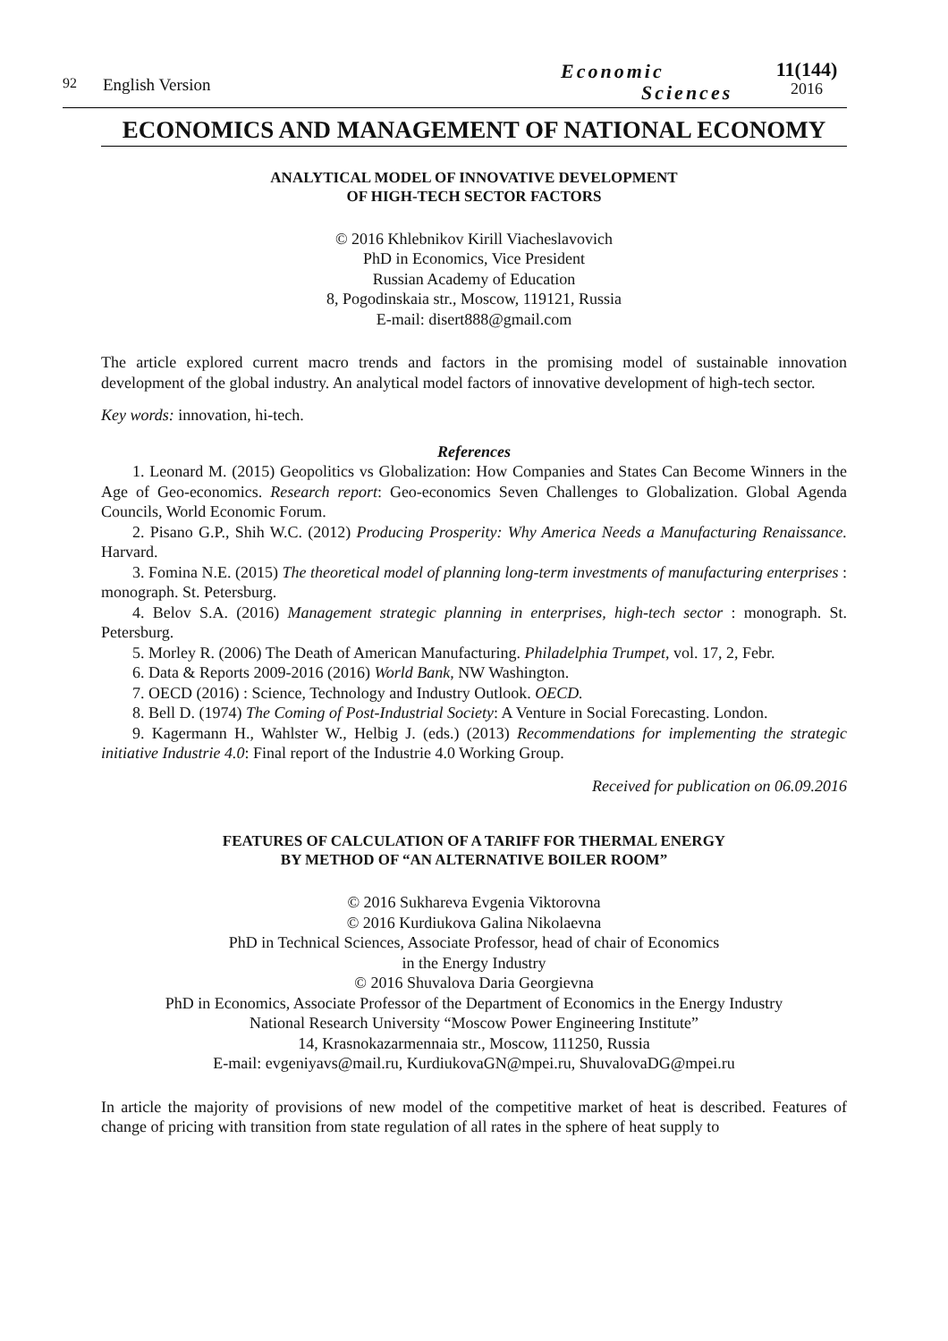92
English Version
Economic
Sciences
11(144)
2016
ECONOMICS AND MANAGEMENT OF NATIONAL ECONOMY
ANALYTICAL MODEL OF INNOVATIVE DEVELOPMENT
OF HIGH-TECH SECTOR FACTORS
© 2016 Khlebnikov Kirill Viacheslavovich
PhD in Economics, Vice President
Russian Academy of Education
8, Pogodinskaia str., Moscow, 119121, Russia
E-mail: disert888@gmail.com
The article explored current macro trends and factors in the promising model of sustainable innovation development of the global industry. An analytical model factors of innovative development of high-tech sector.
Key words: innovation, hi-tech.
References
1. Leonard M. (2015) Geopolitics vs Globalization: How Companies and States Can Become Winners in the Age of Geo-economics. Research report: Geo-economics Seven Challenges to Globalization. Global Agenda Councils, World Economic Forum.
2. Pisano G.P., Shih W.C. (2012) Producing Prosperity: Why America Needs a Manufacturing Renaissance. Harvard.
3. Fomina N.E. (2015) The theoretical model of planning long-term investments of manufacturing enterprises : monograph. St. Petersburg.
4. Belov S.A. (2016) Management strategic planning in enterprises, high-tech sector : monograph. St. Petersburg.
5. Morley R. (2006) The Death of American Manufacturing. Philadelphia Trumpet, vol. 17, 2, Febr.
6. Data & Reports 2009-2016 (2016) World Bank, NW Washington.
7. OECD (2016) : Science, Technology and Industry Outlook. OECD.
8. Bell D. (1974) The Coming of Post-Industrial Society: A Venture in Social Forecasting. London.
9. Kagermann H., Wahlster W., Helbig J. (eds.) (2013) Recommendations for implementing the strategic initiative Industrie 4.0: Final report of the Industrie 4.0 Working Group.
Received for publication on 06.09.2016
FEATURES OF CALCULATION OF A TARIFF FOR THERMAL ENERGY
BY METHOD OF “AN ALTERNATIVE BOILER ROOM”
© 2016 Sukhareva Evgenia Viktorovna
© 2016 Kurdiukova Galina Nikolaevna
PhD in Technical Sciences, Associate Professor, head of chair of Economics
in the Energy Industry
© 2016 Shuvalova Daria Georgievna
PhD in Economics, Associate Professor of the Department of Economics in the Energy Industry
National Research University “Moscow Power Engineering Institute”
14, Krasnokazarmennaia str., Moscow, 111250, Russia
E-mail: evgeniyavs@mail.ru, KurdiukovaGN@mpei.ru, ShuvalovaDG@mpei.ru
In article the majority of provisions of new model of the competitive market of heat is described. Features of change of pricing with transition from state regulation of all rates in the sphere of heat supply to